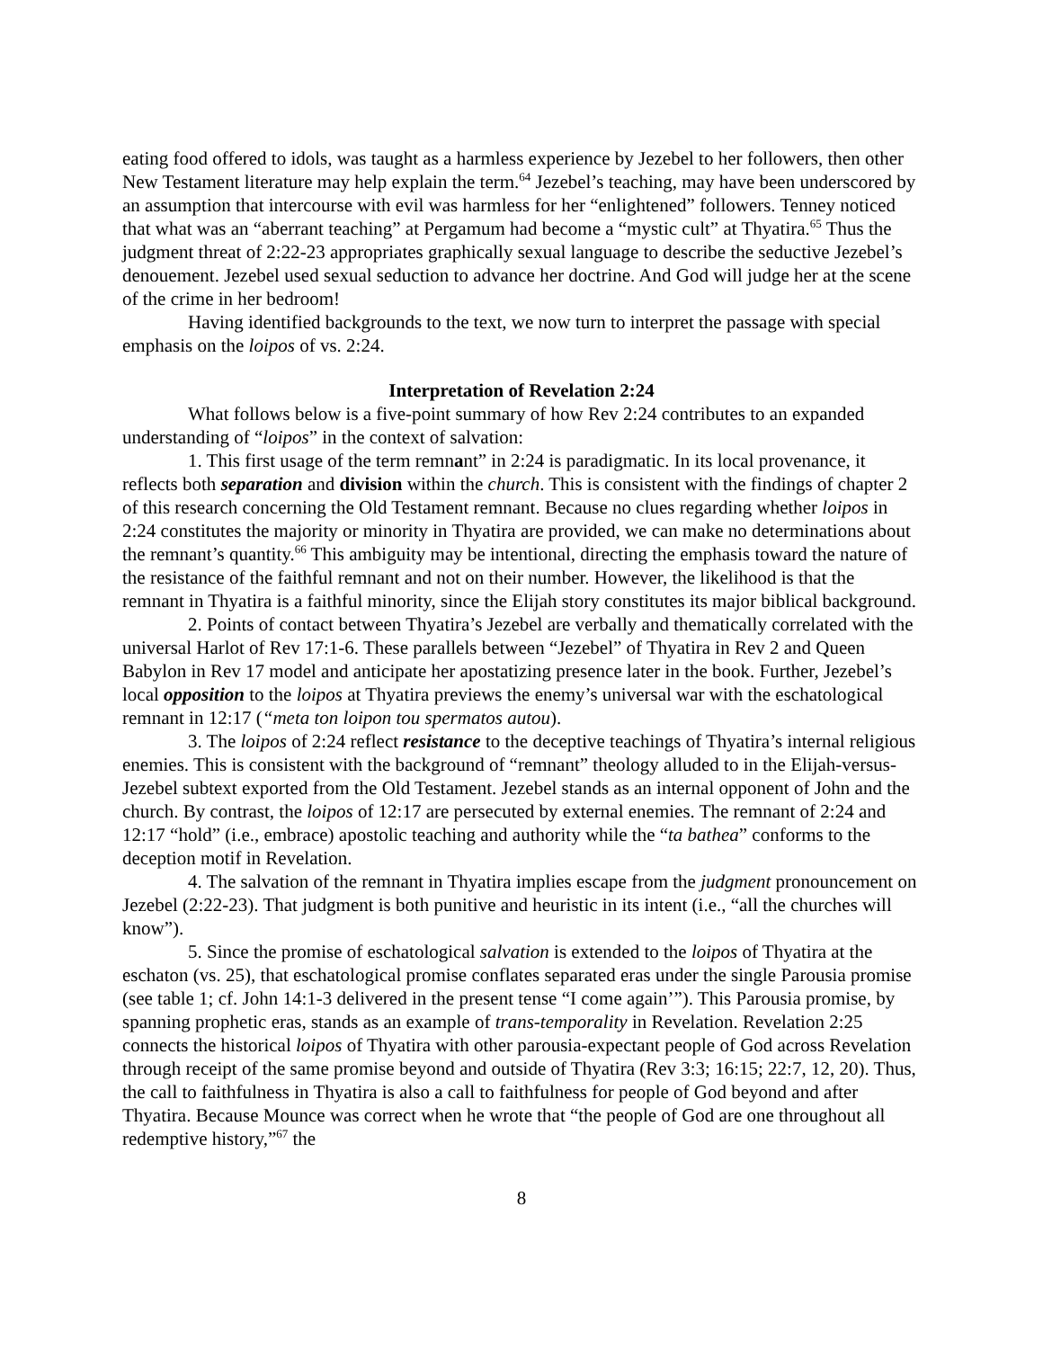eating food offered to idols, was taught as a harmless experience by Jezebel to her followers, then other New Testament literature may help explain the term.<sup>64</sup> Jezebel’s teaching, may have been underscored by an assumption that intercourse with evil was harmless for her “enlightened” followers. Tenney noticed that what was an “aberrant teaching” at Pergamum had become a “mystic cult” at Thyatira.<sup>65</sup> Thus the judgment threat of 2:22-23 appropriates graphically sexual language to describe the seductive Jezebel’s denouement. Jezebel used sexual seduction to advance her doctrine. And God will judge her at the scene of the crime in her bedroom!
Having identified backgrounds to the text, we now turn to interpret the passage with special emphasis on the loipos of vs. 2:24.
Interpretation of Revelation 2:24
What follows below is a five-point summary of how Rev 2:24 contributes to an expanded understanding of “loipos” in the context of salvation:
1. This first usage of the term remnant” in 2:24 is paradigmatic. In its local provenance, it reflects both separation and division within the church. This is consistent with the findings of chapter 2 of this research concerning the Old Testament remnant. Because no clues regarding whether loipos in 2:24 constitutes the majority or minority in Thyatira are provided, we can make no determinations about the remnant’s quantity.<sup>66</sup> This ambiguity may be intentional, directing the emphasis toward the nature of the resistance of the faithful remnant and not on their number. However, the likelihood is that the remnant in Thyatira is a faithful minority, since the Elijah story constitutes its major biblical background.
2. Points of contact between Thyatira’s Jezebel are verbally and thematically correlated with the universal Harlot of Rev 17:1-6. These parallels between “Jezebel” of Thyatira in Rev 2 and Queen Babylon in Rev 17 model and anticipate her apostatizing presence later in the book. Further, Jezebel’s local opposition to the loipos at Thyatira previews the enemy’s universal war with the eschatological remnant in 12:17 (“meta ton loipon tou spermatos autou).
3. The loipos of 2:24 reflect resistance to the deceptive teachings of Thyatira’s internal religious enemies. This is consistent with the background of “remnant” theology alluded to in the Elijah-versus-Jezebel subtext exported from the Old Testament. Jezebel stands as an internal opponent of John and the church. By contrast, the loipos of 12:17 are persecuted by external enemies. The remnant of 2:24 and 12:17 “hold” (i.e., embrace) apostolic teaching and authority while the “ta bathea” conforms to the deception motif in Revelation.
4. The salvation of the remnant in Thyatira implies escape from the judgment pronouncement on Jezebel (2:22-23). That judgment is both punitive and heuristic in its intent (i.e., “all the churches will know”).
5. Since the promise of eschatological salvation is extended to the loipos of Thyatira at the eschaton (vs. 25), that eschatological promise conflates separated eras under the single Parousia promise (see table 1; cf. John 14:1-3 delivered in the present tense “I come again’”). This Parousia promise, by spanning prophetic eras, stands as an example of trans-temporality in Revelation. Revelation 2:25 connects the historical loipos of Thyatira with other parousia-expectant people of God across Revelation through receipt of the same promise beyond and outside of Thyatira (Rev 3:3; 16:15; 22:7, 12, 20). Thus, the call to faithfulness in Thyatira is also a call to faithfulness for people of God beyond and after Thyatira. Because Mounce was correct when he wrote that “the people of God are one throughout all redemptive history,”<sup>67</sup> the
8